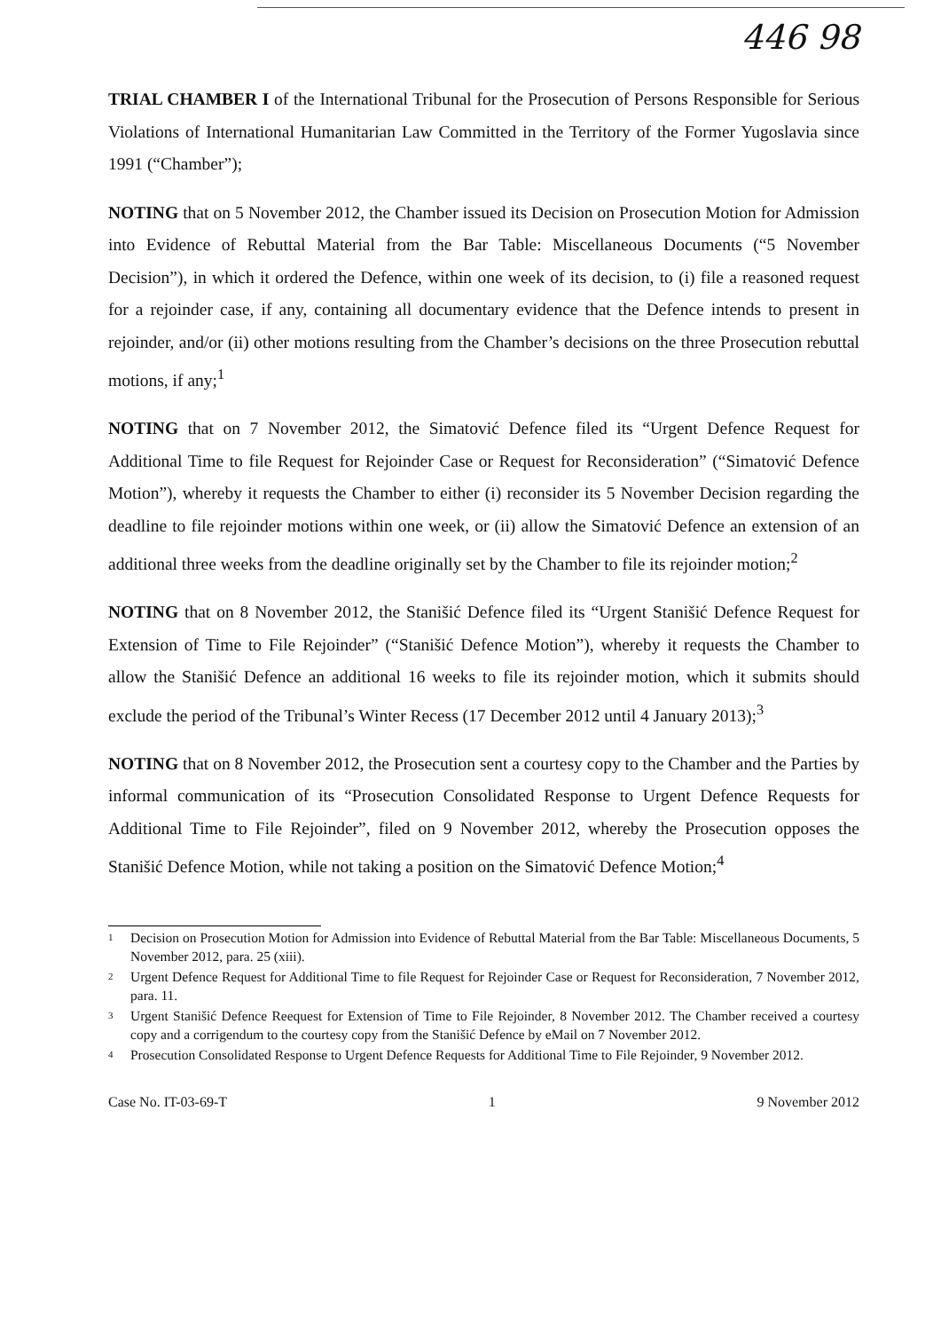446 98
TRIAL CHAMBER I of the International Tribunal for the Prosecution of Persons Responsible for Serious Violations of International Humanitarian Law Committed in the Territory of the Former Yugoslavia since 1991 (“Chamber”);
NOTING that on 5 November 2012, the Chamber issued its Decision on Prosecution Motion for Admission into Evidence of Rebuttal Material from the Bar Table: Miscellaneous Documents (“5 November Decision”), in which it ordered the Defence, within one week of its decision, to (i) file a reasoned request for a rejoinder case, if any, containing all documentary evidence that the Defence intends to present in rejoinder, and/or (ii) other motions resulting from the Chamber’s decisions on the three Prosecution rebuttal motions, if any;<sup>1</sup>
NOTING that on 7 November 2012, the Simatović Defence filed its “Urgent Defence Request for Additional Time to file Request for Rejoinder Case or Request for Reconsideration” (“Simatović Defence Motion”), whereby it requests the Chamber to either (i) reconsider its 5 November Decision regarding the deadline to file rejoinder motions within one week, or (ii) allow the Simatović Defence an extension of an additional three weeks from the deadline originally set by the Chamber to file its rejoinder motion;<sup>2</sup>
NOTING that on 8 November 2012, the Stanišić Defence filed its “Urgent Stanišić Defence Request for Extension of Time to File Rejoinder” (“Stanišić Defence Motion”), whereby it requests the Chamber to allow the Stanišić Defence an additional 16 weeks to file its rejoinder motion, which it submits should exclude the period of the Tribunal’s Winter Recess (17 December 2012 until 4 January 2013);<sup>3</sup>
NOTING that on 8 November 2012, the Prosecution sent a courtesy copy to the Chamber and the Parties by informal communication of its “Prosecution Consolidated Response to Urgent Defence Requests for Additional Time to File Rejoinder”, filed on 9 November 2012, whereby the Prosecution opposes the Stanišić Defence Motion, while not taking a position on the Simatović Defence Motion;<sup>4</sup>
<sup>1</sup> Decision on Prosecution Motion for Admission into Evidence of Rebuttal Material from the Bar Table: Miscellaneous Documents, 5 November 2012, para. 25 (xiii).
<sup>2</sup> Urgent Defence Request for Additional Time to file Request for Rejoinder Case or Request for Reconsideration, 7 November 2012, para. 11.
<sup>3</sup> Urgent Stanišić Defence Reequest for Extension of Time to File Rejoinder, 8 November 2012. The Chamber received a courtesy copy and a corrigendum to the courtesy copy from the Stanišić Defence by eMail on 7 November 2012.
<sup>4</sup> Prosecution Consolidated Response to Urgent Defence Requests for Additional Time to File Rejoinder, 9 November 2012.
Case No. IT-03-69-T 1 9 November 2012